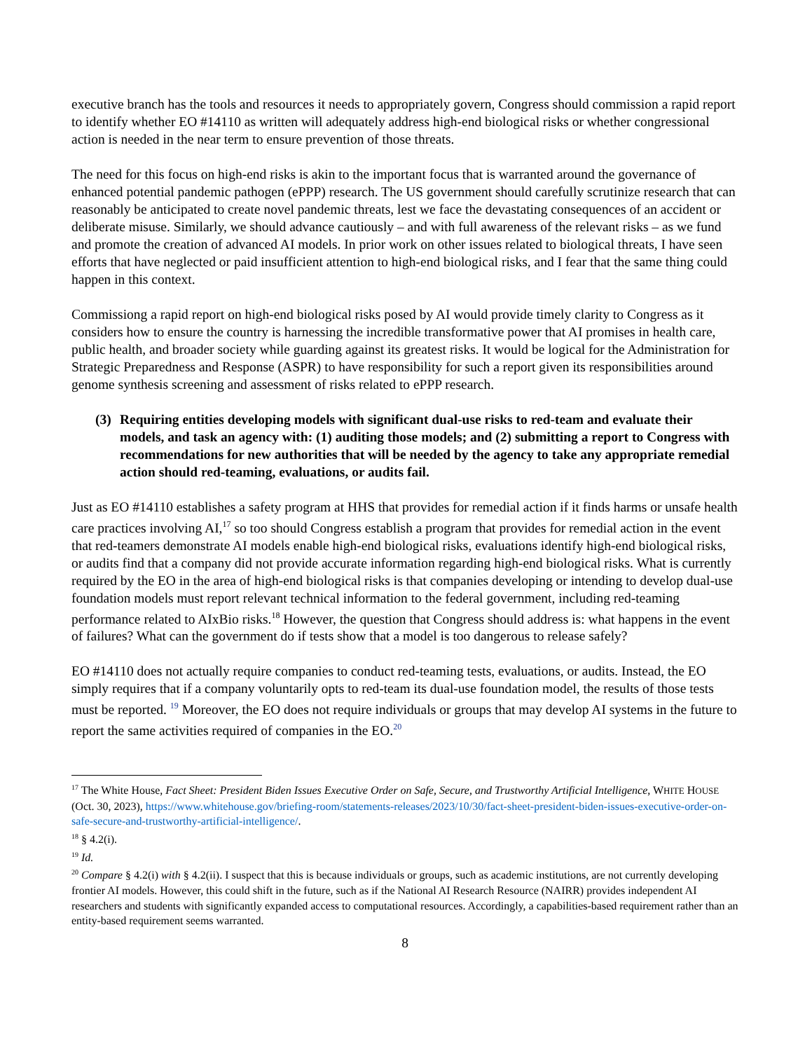executive branch has the tools and resources it needs to appropriately govern, Congress should commission a rapid report to identify whether EO #14110 as written will adequately address high-end biological risks or whether congressional action is needed in the near term to ensure prevention of those threats.
The need for this focus on high-end risks is akin to the important focus that is warranted around the governance of enhanced potential pandemic pathogen (ePPP) research. The US government should carefully scrutinize research that can reasonably be anticipated to create novel pandemic threats, lest we face the devastating consequences of an accident or deliberate misuse. Similarly, we should advance cautiously – and with full awareness of the relevant risks – as we fund and promote the creation of advanced AI models. In prior work on other issues related to biological threats, I have seen efforts that have neglected or paid insufficient attention to high-end biological risks, and I fear that the same thing could happen in this context.
Commissiong a rapid report on high-end biological risks posed by AI would provide timely clarity to Congress as it considers how to ensure the country is harnessing the incredible transformative power that AI promises in health care, public health, and broader society while guarding against its greatest risks. It would be logical for the Administration for Strategic Preparedness and Response (ASPR) to have responsibility for such a report given its responsibilities around genome synthesis screening and assessment of risks related to ePPP research.
(3) Requiring entities developing models with significant dual-use risks to red-team and evaluate their models, and task an agency with: (1) auditing those models; and (2) submitting a report to Congress with recommendations for new authorities that will be needed by the agency to take any appropriate remedial action should red-teaming, evaluations, or audits fail.
Just as EO #14110 establishes a safety program at HHS that provides for remedial action if it finds harms or unsafe health care practices involving AI,<sup>17</sup> so too should Congress establish a program that provides for remedial action in the event that red-teamers demonstrate AI models enable high-end biological risks, evaluations identify high-end biological risks, or audits find that a company did not provide accurate information regarding high-end biological risks. What is currently required by the EO in the area of high-end biological risks is that companies developing or intending to develop dual-use foundation models must report relevant technical information to the federal government, including red-teaming performance related to AIxBio risks.<sup>18</sup> However, the question that Congress should address is: what happens in the event of failures? What can the government do if tests show that a model is too dangerous to release safely?
EO #14110 does not actually require companies to conduct red-teaming tests, evaluations, or audits. Instead, the EO simply requires that if a company voluntarily opts to red-team its dual-use foundation model, the results of those tests must be reported. <sup>19</sup> Moreover, the EO does not require individuals or groups that may develop AI systems in the future to report the same activities required of companies in the EO.<sup>20</sup>
<sup>17</sup> The White House, Fact Sheet: President Biden Issues Executive Order on Safe, Secure, and Trustworthy Artificial Intelligence, WHITE HOUSE (Oct. 30, 2023), https://www.whitehouse.gov/briefing-room/statements-releases/2023/10/30/fact-sheet-president-biden-issues-executive-order-on-safe-secure-and-trustworthy-artificial-intelligence/.
<sup>18</sup> § 4.2(i).
<sup>19</sup> Id.
<sup>20</sup> Compare § 4.2(i) with § 4.2(ii). I suspect that this is because individuals or groups, such as academic institutions, are not currently developing frontier AI models. However, this could shift in the future, such as if the National AI Research Resource (NAIRR) provides independent AI researchers and students with significantly expanded access to computational resources. Accordingly, a capabilities-based requirement rather than an entity-based requirement seems warranted.
8